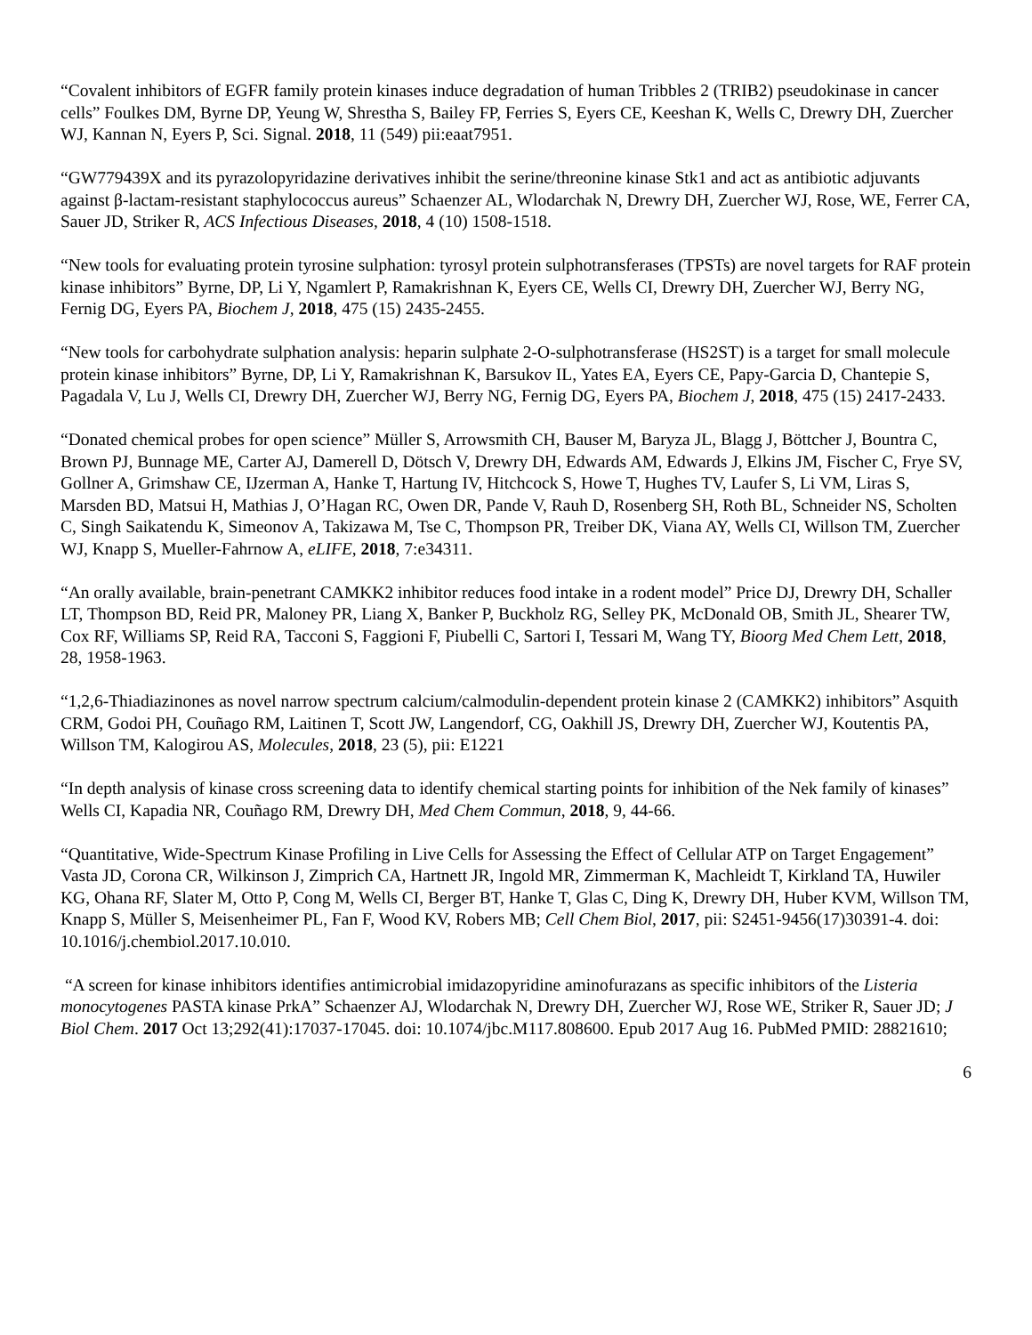“Covalent inhibitors of EGFR family protein kinases induce degradation of human Tribbles 2 (TRIB2) pseudokinase in cancer cells” Foulkes DM, Byrne DP, Yeung W, Shrestha S, Bailey FP, Ferries S, Eyers CE, Keeshan K, Wells C, Drewry DH, Zuercher WJ, Kannan N, Eyers P, Sci. Signal. 2018, 11 (549) pii:eaat7951.
“GW779439X and its pyrazolopyridazine derivatives inhibit the serine/threonine kinase Stk1 and act as antibiotic adjuvants against β-lactam-resistant staphylococcus aureus” Schaenzer AL, Wlodarchak N, Drewry DH, Zuercher WJ, Rose, WE, Ferrer CA, Sauer JD, Striker R, ACS Infectious Diseases, 2018, 4 (10) 1508-1518.
“New tools for evaluating protein tyrosine sulphation: tyrosyl protein sulphotransferases (TPSTs) are novel targets for RAF protein kinase inhibitors” Byrne, DP, Li Y, Ngamlert P, Ramakrishnan K, Eyers CE, Wells CI, Drewry DH, Zuercher WJ, Berry NG, Fernig DG, Eyers PA, Biochem J, 2018, 475 (15) 2435-2455.
“New tools for carbohydrate sulphation analysis: heparin sulphate 2-O-sulphotransferase (HS2ST) is a target for small molecule protein kinase inhibitors” Byrne, DP, Li Y, Ramakrishnan K, Barsukov IL, Yates EA, Eyers CE, Papy-Garcia D, Chantepie S, Pagadala V, Lu J, Wells CI, Drewry DH, Zuercher WJ, Berry NG, Fernig DG, Eyers PA, Biochem J, 2018, 475 (15) 2417-2433.
“Donated chemical probes for open science” Müller S, Arrowsmith CH, Bauser M, Baryza JL, Blagg J, Böttcher J, Bountra C, Brown PJ, Bunnage ME, Carter AJ, Damerell D, Dötsch V, Drewry DH, Edwards AM, Edwards J, Elkins JM, Fischer C, Frye SV, Gollner A, Grimshaw CE, IJzerman A, Hanke T, Hartung IV, Hitchcock S, Howe T, Hughes TV, Laufer S, Li VM, Liras S, Marsden BD, Matsui H, Mathias J, O’Hagan RC, Owen DR, Pande V, Rauh D, Rosenberg SH, Roth BL, Schneider NS, Scholten C, Singh Saikatendu K, Simeonov A, Takizawa M, Tse C, Thompson PR, Treiber DK, Viana AY, Wells CI, Willson TM, Zuercher WJ, Knapp S, Mueller-Fahrnow A, eLIFE, 2018, 7:e34311.
“An orally available, brain-penetrant CAMKK2 inhibitor reduces food intake in a rodent model” Price DJ, Drewry DH, Schaller LT, Thompson BD, Reid PR, Maloney PR, Liang X, Banker P, Buckholz RG, Selley PK, McDonald OB, Smith JL, Shearer TW, Cox RF, Williams SP, Reid RA, Tacconi S, Faggioni F, Piubelli C, Sartori I, Tessari M, Wang TY, Bioorg Med Chem Lett, 2018, 28, 1958-1963.
“1,2,6-Thiadiazinones as novel narrow spectrum calcium/calmodulin-dependent protein kinase 2 (CAMKK2) inhibitors” Asquith CRM, Godoi PH, Couñago RM, Laitinen T, Scott JW, Langendorf, CG, Oakhill JS, Drewry DH, Zuercher WJ, Koutentis PA, Willson TM, Kalogirou AS, Molecules, 2018, 23 (5), pii: E1221
“In depth analysis of kinase cross screening data to identify chemical starting points for inhibition of the Nek family of kinases” Wells CI, Kapadia NR, Couñago RM, Drewry DH, Med Chem Commun, 2018, 9, 44-66.
“Quantitative, Wide-Spectrum Kinase Profiling in Live Cells for Assessing the Effect of Cellular ATP on Target Engagement” Vasta JD, Corona CR, Wilkinson J, Zimprich CA, Hartnett JR, Ingold MR, Zimmerman K, Machleidt T, Kirkland TA, Huwiler KG, Ohana RF, Slater M, Otto P, Cong M, Wells CI, Berger BT, Hanke T, Glas C, Ding K, Drewry DH, Huber KVM, Willson TM, Knapp S, Müller S, Meisenheimer PL, Fan F, Wood KV, Robers MB; Cell Chem Biol, 2017, pii: S2451-9456(17)30391-4. doi: 10.1016/j.chembiol.2017.10.010.
“A screen for kinase inhibitors identifies antimicrobial imidazopyridine aminofurazans as specific inhibitors of the Listeria monocytogenes PASTA kinase PrkA” Schaenzer AJ, Wlodarchak N, Drewry DH, Zuercher WJ, Rose WE, Striker R, Sauer JD; J Biol Chem. 2017 Oct 13;292(41):17037-17045. doi: 10.1074/jbc.M117.808600. Epub 2017 Aug 16. PubMed PMID: 28821610;
6